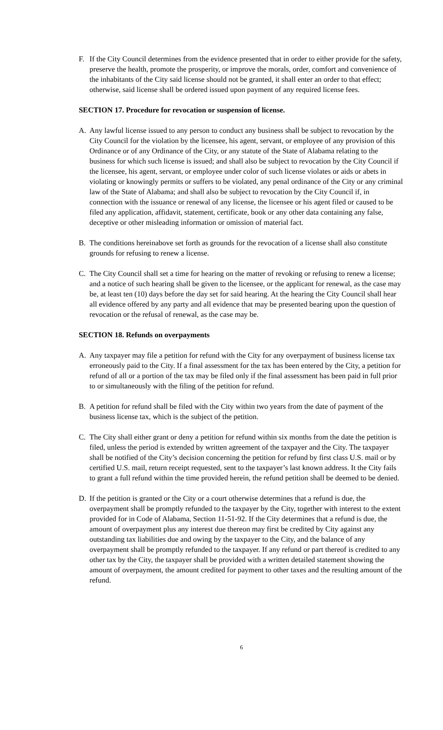F. If the City Council determines from the evidence presented that in order to either provide for the safety, preserve the health, promote the prosperity, or improve the morals, order, comfort and convenience of the inhabitants of the City said license should not be granted, it shall enter an order to that effect; otherwise, said license shall be ordered issued upon payment of any required license fees.
SECTION 17. Procedure for revocation or suspension of license.
A. Any lawful license issued to any person to conduct any business shall be subject to revocation by the City Council for the violation by the licensee, his agent, servant, or employee of any provision of this Ordinance or of any Ordinance of the City, or any statute of the State of Alabama relating to the business for which such license is issued; and shall also be subject to revocation by the City Council if the licensee, his agent, servant, or employee under color of such license violates or aids or abets in violating or knowingly permits or suffers to be violated, any penal ordinance of the City or any criminal law of the State of Alabama; and shall also be subject to revocation by the City Council if, in connection with the issuance or renewal of any license, the licensee or his agent filed or caused to be filed any application, affidavit, statement, certificate, book or any other data containing any false, deceptive or other misleading information or omission of material fact.
B. The conditions hereinabove set forth as grounds for the revocation of a license shall also constitute grounds for refusing to renew a license.
C. The City Council shall set a time for hearing on the matter of revoking or refusing to renew a license; and a notice of such hearing shall be given to the licensee, or the applicant for renewal, as the case may be, at least ten (10) days before the day set for said hearing. At the hearing the City Council shall hear all evidence offered by any party and all evidence that may be presented bearing upon the question of revocation or the refusal of renewal, as the case may be.
SECTION 18. Refunds on overpayments
A. Any taxpayer may file a petition for refund with the City for any overpayment of business license tax erroneously paid to the City. If a final assessment for the tax has been entered by the City, a petition for refund of all or a portion of the tax may be filed only if the final assessment has been paid in full prior to or simultaneously with the filing of the petition for refund.
B. A petition for refund shall be filed with the City within two years from the date of payment of the business license tax, which is the subject of the petition.
C. The City shall either grant or deny a petition for refund within six months from the date the petition is filed, unless the period is extended by written agreement of the taxpayer and the City. The taxpayer shall be notified of the City’s decision concerning the petition for refund by first class U.S. mail or by certified U.S. mail, return receipt requested, sent to the taxpayer’s last known address. It the City fails to grant a full refund within the time provided herein, the refund petition shall be deemed to be denied.
D. If the petition is granted or the City or a court otherwise determines that a refund is due, the overpayment shall be promptly refunded to the taxpayer by the City, together with interest to the extent provided for in Code of Alabama, Section 11-51-92. If the City determines that a refund is due, the amount of overpayment plus any interest due thereon may first be credited by City against any outstanding tax liabilities due and owing by the taxpayer to the City, and the balance of any overpayment shall be promptly refunded to the taxpayer. If any refund or part thereof is credited to any other tax by the City, the taxpayer shall be provided with a written detailed statement showing the amount of overpayment, the amount credited for payment to other taxes and the resulting amount of the refund.
6